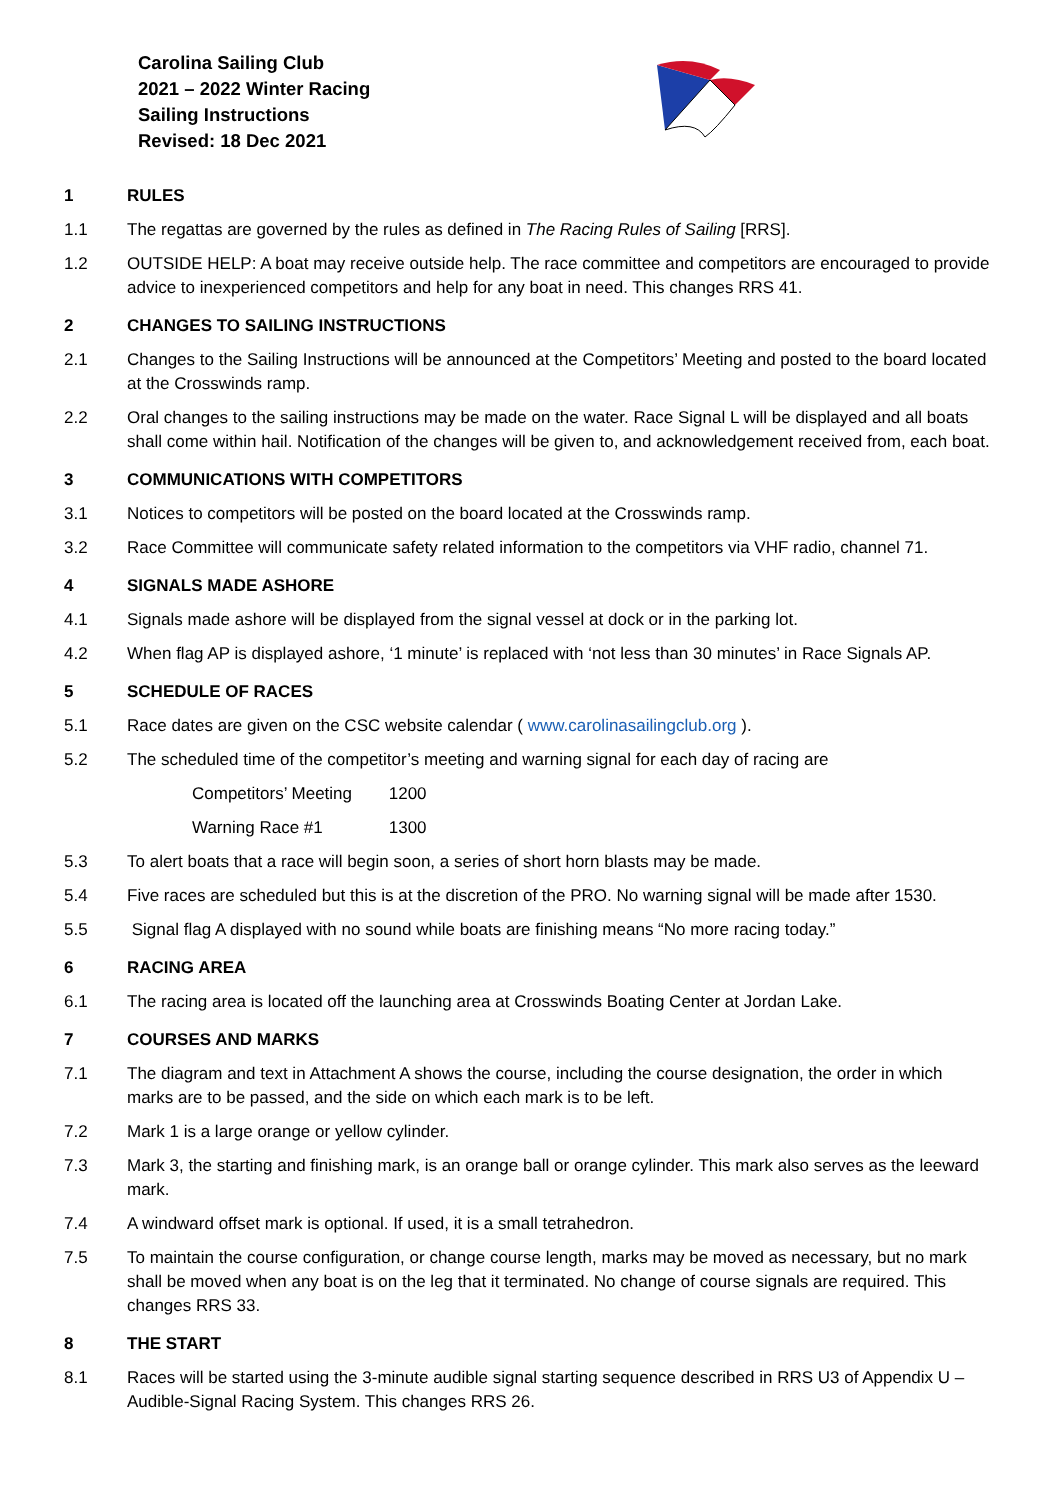Carolina Sailing Club
2021 – 2022 Winter Racing
Sailing Instructions
Revised: 18 Dec 2021
1 RULES
1.1 The regattas are governed by the rules as defined in The Racing Rules of Sailing [RRS].
1.2 OUTSIDE HELP: A boat may receive outside help. The race committee and competitors are encouraged to provide advice to inexperienced competitors and help for any boat in need. This changes RRS 41.
2 CHANGES TO SAILING INSTRUCTIONS
2.1 Changes to the Sailing Instructions will be announced at the Competitors’ Meeting and posted to the board located at the Crosswinds ramp.
2.2 Oral changes to the sailing instructions may be made on the water. Race Signal L will be displayed and all boats shall come within hail. Notification of the changes will be given to, and acknowledgement received from, each boat.
3 COMMUNICATIONS WITH COMPETITORS
3.1 Notices to competitors will be posted on the board located at the Crosswinds ramp.
3.2 Race Committee will communicate safety related information to the competitors via VHF radio, channel 71.
4 SIGNALS MADE ASHORE
4.1 Signals made ashore will be displayed from the signal vessel at dock or in the parking lot.
4.2 When flag AP is displayed ashore, ‘1 minute’ is replaced with ‘not less than 30 minutes’ in Race Signals AP.
5 SCHEDULE OF RACES
5.1 Race dates are given on the CSC website calendar ( www.carolinasailingclub.org ).
5.2 The scheduled time of the competitor’s meeting and warning signal for each day of racing are
Competitors’ Meeting 1200
Warning Race #1 1300
5.3 To alert boats that a race will begin soon, a series of short horn blasts may be made.
5.4 Five races are scheduled but this is at the discretion of the PRO. No warning signal will be made after 1530.
5.5 Signal flag A displayed with no sound while boats are finishing means “No more racing today.”
6 RACING AREA
6.1 The racing area is located off the launching area at Crosswinds Boating Center at Jordan Lake.
7 COURSES AND MARKS
7.1 The diagram and text in Attachment A shows the course, including the course designation, the order in which marks are to be passed, and the side on which each mark is to be left.
7.2 Mark 1 is a large orange or yellow cylinder.
7.3 Mark 3, the starting and finishing mark, is an orange ball or orange cylinder. This mark also serves as the leeward mark.
7.4 A windward offset mark is optional. If used, it is a small tetrahedron.
7.5 To maintain the course configuration, or change course length, marks may be moved as necessary, but no mark shall be moved when any boat is on the leg that it terminated. No change of course signals are required. This changes RRS 33.
8 THE START
8.1 Races will be started using the 3-minute audible signal starting sequence described in RRS U3 of Appendix U – Audible-Signal Racing System. This changes RRS 26.